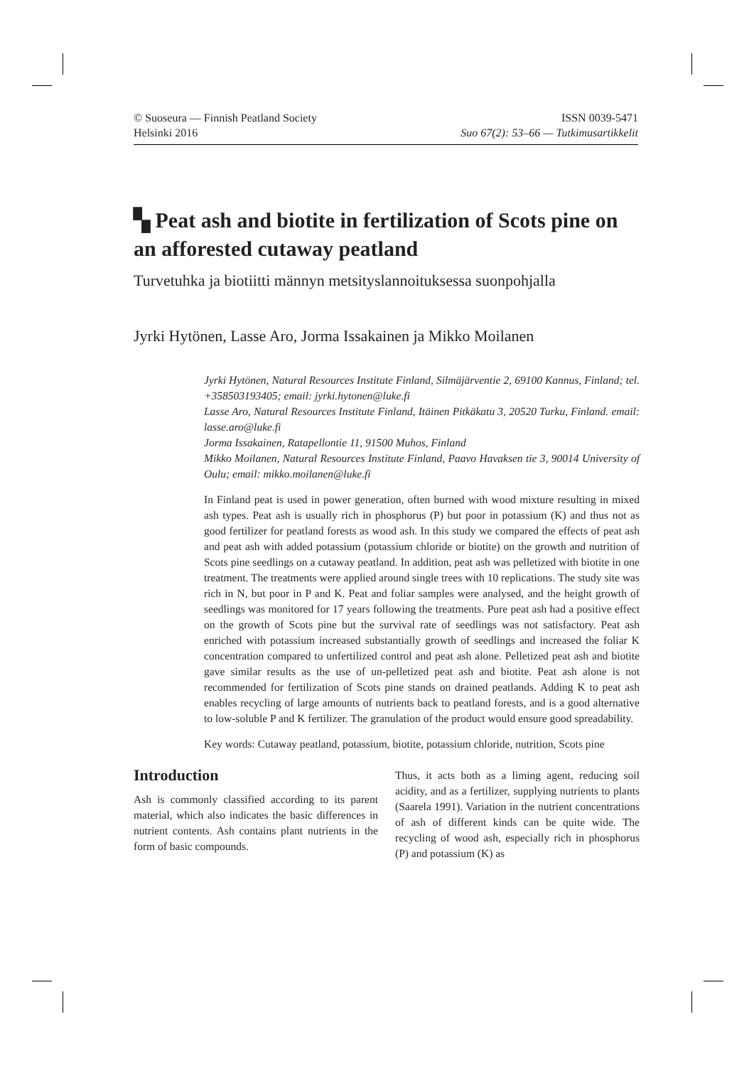© Suoseura — Finnish Peatland Society
Helsinki 2016
ISSN 0039-5471
Suo 67(2): 53–66 — Tutkimusartikkelit
▚ Peat ash and biotite in fertilization of Scots pine on an afforested cutaway peatland
Turvetuhka ja biotiitti männyn metsityslannoituksessa suonpohjalla
Jyrki Hytönen, Lasse Aro, Jorma Issakainen ja Mikko Moilanen
Jyrki Hytönen, Natural Resources Institute Finland, Silmäjärventie 2, 69100 Kannus, Finland; tel. +358503193405; email: jyrki.hytonen@luke.fi
Lasse Aro, Natural Resources Institute Finland, Itäinen Pitkäkatu 3, 20520 Turku, Finland. email: lasse.aro@luke.fi
Jorma Issakainen, Ratapellontie 11, 91500 Muhos, Finland
Mikko Moilanen, Natural Resources Institute Finland, Paavo Havaksen tie 3, 90014 University of Oulu; email: mikko.moilanen@luke.fi
In Finland peat is used in power generation, often burned with wood mixture resulting in mixed ash types. Peat ash is usually rich in phosphorus (P) but poor in potassium (K) and thus not as good fertilizer for peatland forests as wood ash. In this study we compared the effects of peat ash and peat ash with added potassium (potassium chloride or biotite) on the growth and nutrition of Scots pine seedlings on a cutaway peatland. In addition, peat ash was pelletized with biotite in one treatment. The treatments were applied around single trees with 10 replications. The study site was rich in N, but poor in P and K. Peat and foliar samples were analysed, and the height growth of seedlings was monitored for 17 years following the treatments. Pure peat ash had a positive effect on the growth of Scots pine but the survival rate of seedlings was not satisfactory. Peat ash enriched with potassium increased substantially growth of seedlings and increased the foliar K concentration compared to unfertilized control and peat ash alone. Pelletized peat ash and biotite gave similar results as the use of un-pelletized peat ash and biotite. Peat ash alone is not recommended for fertilization of Scots pine stands on drained peatlands. Adding K to peat ash enables recycling of large amounts of nutrients back to peatland forests, and is a good alternative to low-soluble P and K fertilizer. The granulation of the product would ensure good spreadability.
Key words: Cutaway peatland, potassium, biotite, potassium chloride, nutrition, Scots pine
Introduction
Ash is commonly classified according to its parent material, which also indicates the basic differences in nutrient contents. Ash contains plant nutrients in the form of basic compounds.
Thus, it acts both as a liming agent, reducing soil acidity, and as a fertilizer, supplying nutrients to plants (Saarela 1991). Variation in the nutrient concentrations of ash of different kinds can be quite wide. The recycling of wood ash, especially rich in phosphorus (P) and potassium (K) as